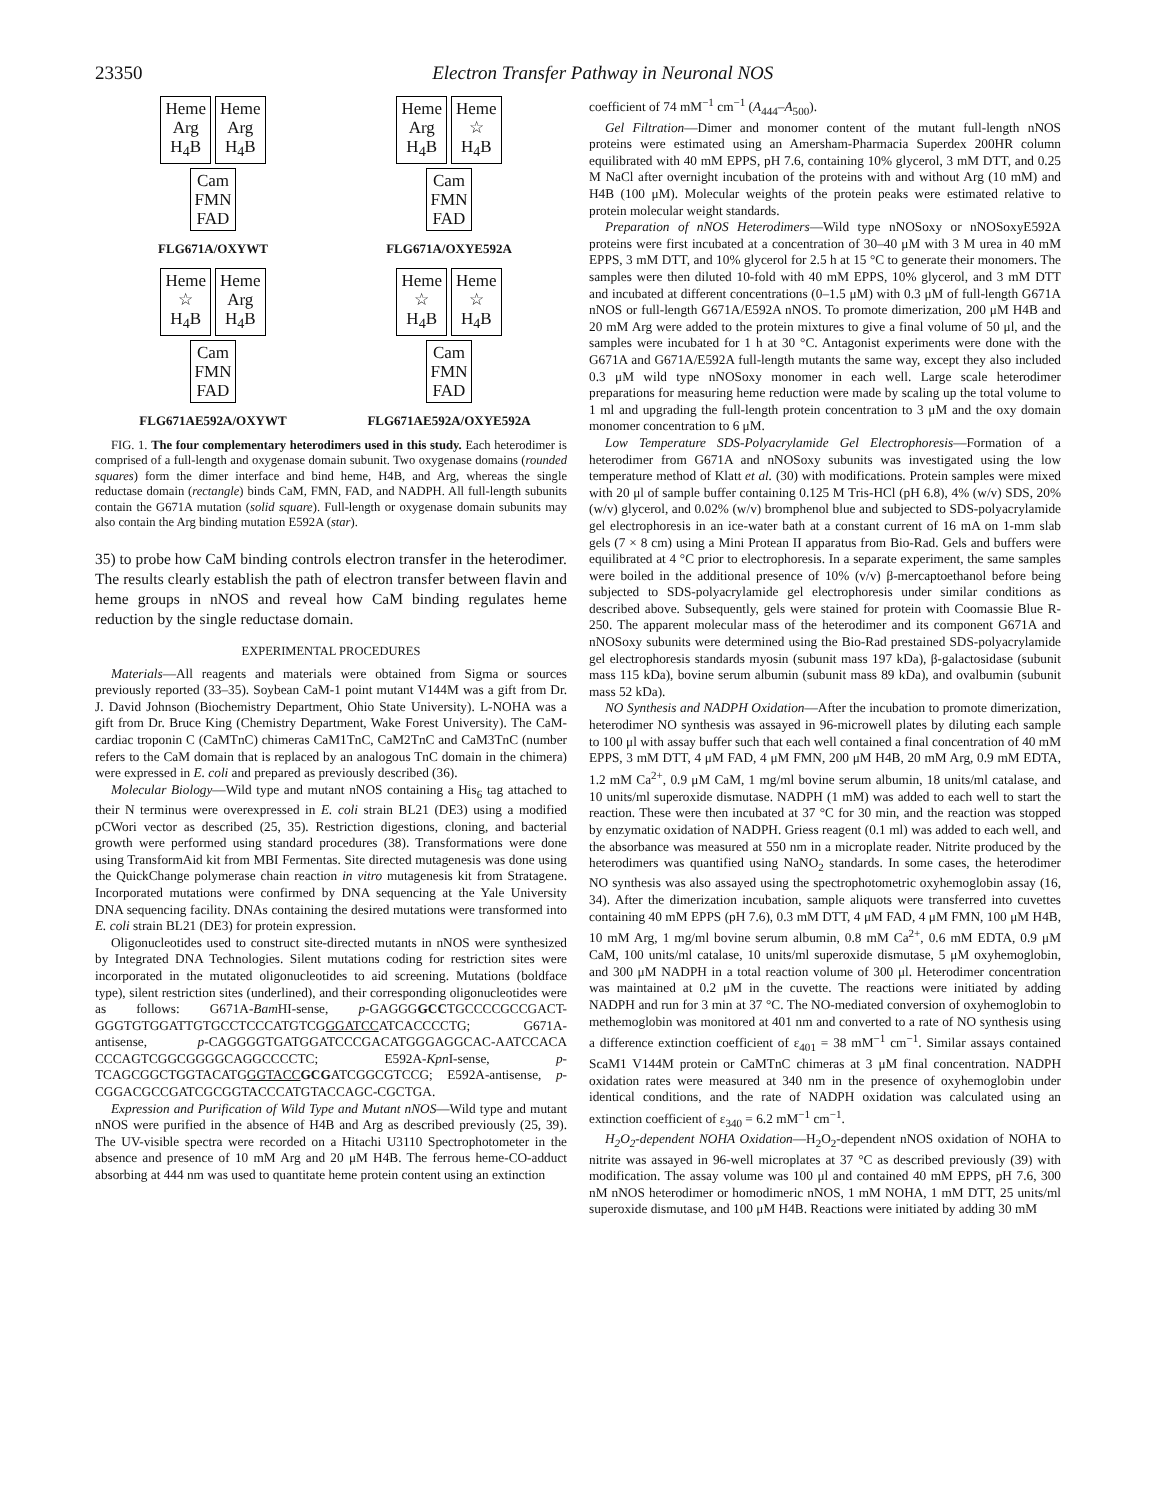23350 Electron Transfer Pathway in Neuronal NOS
Heme
Arg
H<sub>4</sub>B Heme
Arg
H<sub>4</sub>B
Cam
FMN
FAD
FLG671A/OXYWT
Heme
Arg
H<sub>4</sub>B Heme
☆
H<sub>4</sub>B
Cam
FMN
FAD
FLG671A/OXYE592A
Heme
☆
H<sub>4</sub>B Heme
Arg
H<sub>4</sub>B
Cam
FMN
FAD
FLG671AE592A/OXYWT
Heme
☆
H<sub>4</sub>B Heme
☆
H<sub>4</sub>B
Cam
FMN
FAD
FLG671AE592A/OXYE592A
FIG. 1. The four complementary heterodimers used in this study. Each heterodimer is comprised of a full-length and oxygenase domain subunit. Two oxygenase domains (rounded squares) form the dimer interface and bind heme, H4B, and Arg, whereas the single reductase domain (rectangle) binds CaM, FMN, FAD, and NADPH. All full-length subunits contain the G671A mutation (solid square). Full-length or oxygenase domain subunits may also contain the Arg binding mutation E592A (star).
35) to probe how CaM binding controls electron transfer in the heterodimer. The results clearly establish the path of electron transfer between flavin and heme groups in nNOS and reveal how CaM binding regulates heme reduction by the single reductase domain.
EXPERIMENTAL PROCEDURES
Materials—All reagents and materials were obtained from Sigma or sources previously reported (33–35). Soybean CaM-1 point mutant V144M was a gift from Dr. J. David Johnson (Biochemistry Department, Ohio State University). L-NOHA was a gift from Dr. Bruce King (Chemistry Department, Wake Forest University). The CaM-cardiac troponin C (CaMTnC) chimeras CaM1TnC, CaM2TnC and CaM3TnC (number refers to the CaM domain that is replaced by an analogous TnC domain in the chimera) were expressed in E. coli and prepared as previously described (36).
Molecular Biology—Wild type and mutant nNOS containing a His<sub>6</sub> tag attached to their N terminus were overexpressed in E. coli strain BL21 (DE3) using a modified pCWori vector as described (25, 35). Restriction digestions, cloning, and bacterial growth were performed using standard procedures (38). Transformations were done using TransformAid kit from MBI Fermentas. Site directed mutagenesis was done using the QuickChange polymerase chain reaction in vitro mutagenesis kit from Stratagene. Incorporated mutations were confirmed by DNA sequencing at the Yale University DNA sequencing facility. DNAs containing the desired mutations were transformed into E. coli strain BL21 (DE3) for protein expression.
Oligonucleotides used to construct site-directed mutants in nNOS were synthesized by Integrated DNA Technologies. Silent mutations coding for restriction sites were incorporated in the mutated oligonucleotides to aid screening. Mutations (boldface type), silent restriction sites (underlined), and their corresponding oligonucleotides were as follows: G671A-Bam HI-sense, p-GAGGGGCCTGCCCCGCCGACT-GGGTGTGGATTGTGCCTCCCATGTCGGGATCCATCACCCCTG; G671A-antisense, p-CAGGGGTGATGGATCCCGACATGGGAGGCAC-AATCCACA CCCAGTCGGCGGGGCAGGCCCCTC; E592A-Kpn I-sense, p-TCAGCGGCTGGTACATGGGTACC GCGATCGGCGTCCG; E592A-antisense, p-CGGACGCCGATCGCGGTACCCATGTACCAGC-CGCTGA.
Expression and Purification of Wild Type and Mutant nNOS—Wild type and mutant nNOS were purified in the absence of H4B and Arg as described previously (25, 39). The UV-visible spectra were recorded on a Hitachi U3110 Spectrophotometer in the absence and presence of 10 mM Arg and 20 μM H4B. The ferrous heme-CO-adduct absorbing at 444 nm was used to quantitate heme protein content using an extinction
coefficient of 74 mM<sup>−1</sup> cm<sup>−1</sup> (A<sub>444</sub>–A<sub>500</sub>).
Gel Filtration—Dimer and monomer content of the mutant full-length nNOS proteins were estimated using an Amersham-Pharmacia Superdex 200HR column equilibrated with 40 mM EPPS, pH 7.6, containing 10% glycerol, 3 mM DTT, and 0.25 M NaCl after overnight incubation of the proteins with and without Arg (10 mM) and H4B (100 μM). Molecular weights of the protein peaks were estimated relative to protein molecular weight standards.
Preparation of nNOS Heterodimers—Wild type nNOSoxy or nNOSoxyE592A proteins were first incubated at a concentration of 30–40 μM with 3 M urea in 40 mM EPPS, 3 mM DTT, and 10% glycerol for 2.5 h at 15 °C to generate their monomers. The samples were then diluted 10-fold with 40 mM EPPS, 10% glycerol, and 3 mM DTT and incubated at different concentrations (0–1.5 μM) with 0.3 μM of full-length G671A nNOS or full-length G671A/E592A nNOS. To promote dimerization, 200 μM H4B and 20 mM Arg were added to the protein mixtures to give a final volume of 50 μl, and the samples were incubated for 1 h at 30 °C. Antagonist experiments were done with the G671A and G671A/E592A full-length mutants the same way, except they also included 0.3 μM wild type nNOSoxy monomer in each well. Large scale heterodimer preparations for measuring heme reduction were made by scaling up the total volume to 1 ml and upgrading the full-length protein concentration to 3 μM and the oxy domain monomer concentration to 6 μM.
Low Temperature SDS-Polyacrylamide Gel Electrophoresis—Formation of a heterodimer from G671A and nNOSoxy subunits was investigated using the low temperature method of Klatt et al. (30) with modifications. Protein samples were mixed with 20 μl of sample buffer containing 0.125 M Tris-HCl (pH 6.8), 4% (w/v) SDS, 20% (w/v) glycerol, and 0.02% (w/v) bromphenol blue and subjected to SDS-polyacrylamide gel electrophoresis in an ice-water bath at a constant current of 16 mA on 1-mm slab gels (7 × 8 cm) using a Mini Protean II apparatus from Bio-Rad. Gels and buffers were equilibrated at 4 °C prior to electrophoresis. In a separate experiment, the same samples were boiled in the additional presence of 10% (v/v) β-mercaptoethanol before being subjected to SDS-polyacrylamide gel electrophoresis under similar conditions as described above. Subsequently, gels were stained for protein with Coomassie Blue R-250. The apparent molecular mass of the heterodimer and its component G671A and nNOSoxy subunits were determined using the Bio-Rad prestained SDS-polyacrylamide gel electrophoresis standards myosin (subunit mass 197 kDa), β-galactosidase (subunit mass 115 kDa), bovine serum albumin (subunit mass 89 kDa), and ovalbumin (subunit mass 52 kDa).
NO Synthesis and NADPH Oxidation—After the incubation to promote dimerization, heterodimer NO synthesis was assayed in 96-microwell plates by diluting each sample to 100 μl with assay buffer such that each well contained a final concentration of 40 mM EPPS, 3 mM DTT, 4 μM FAD, 4 μM FMN, 200 μM H4B, 20 mM Arg, 0.9 mM EDTA, 1.2 mM Ca<sup>2+</sup>, 0.9 μM CaM, 1 mg/ml bovine serum albumin, 18 units/ml catalase, and 10 units/ml superoxide dismutase. NADPH (1 mM) was added to each well to start the reaction. These were then incubated at 37 °C for 30 min, and the reaction was stopped by enzymatic oxidation of NADPH. Griess reagent (0.1 ml) was added to each well, and the absorbance was measured at 550 nm in a microplate reader. Nitrite produced by the heterodimers was quantified using NaNO<sub>2</sub> standards. In some cases, the heterodimer NO synthesis was also assayed using the spectrophotometric oxyhemoglobin assay (16, 34). After the dimerization incubation, sample aliquots were transferred into cuvettes containing 40 mM EPPS (pH 7.6), 0.3 mM DTT, 4 μM FAD, 4 μM FMN, 100 μM H4B, 10 mM Arg, 1 mg/ml bovine serum albumin, 0.8 mM Ca<sup>2+</sup>, 0.6 mM EDTA, 0.9 μM CaM, 100 units/ml catalase, 10 units/ml superoxide dismutase, 5 μM oxyhemoglobin, and 300 μM NADPH in a total reaction volume of 300 μl. Heterodimer concentration was maintained at 0.2 μM in the cuvette. The reactions were initiated by adding NADPH and run for 3 min at 37 °C. The NO-mediated conversion of oxyhemoglobin to methemoglobin was monitored at 401 nm and converted to a rate of NO synthesis using a difference extinction coefficient of ε<sub>401</sub> = 38 mM<sup>−1</sup> cm<sup>−1</sup>. Similar assays contained ScaM1 V144M protein or CaMTnC chimeras at 3 μM final concentration. NADPH oxidation rates were measured at 340 nm in the presence of oxyhemoglobin under identical conditions, and the rate of NADPH oxidation was calculated using an extinction coefficient of ε<sub>340</sub> = 6.2 mM<sup>−1</sup> cm<sup>−1</sup>.
H<sub>2</sub>O<sub>2</sub>-dependent NOHA Oxidation—H<sub>2</sub>O<sub>2</sub>-dependent nNOS oxidation of NOHA to nitrite was assayed in 96-well microplates at 37 °C as described previously (39) with modification. The assay volume was 100 μl and contained 40 mM EPPS, pH 7.6, 300 nM nNOS heterodimer or homodimeric nNOS, 1 mM NOHA, 1 mM DTT, 25 units/ml superoxide dismutase, and 100 μM H4B. Reactions were initiated by adding 30 mM